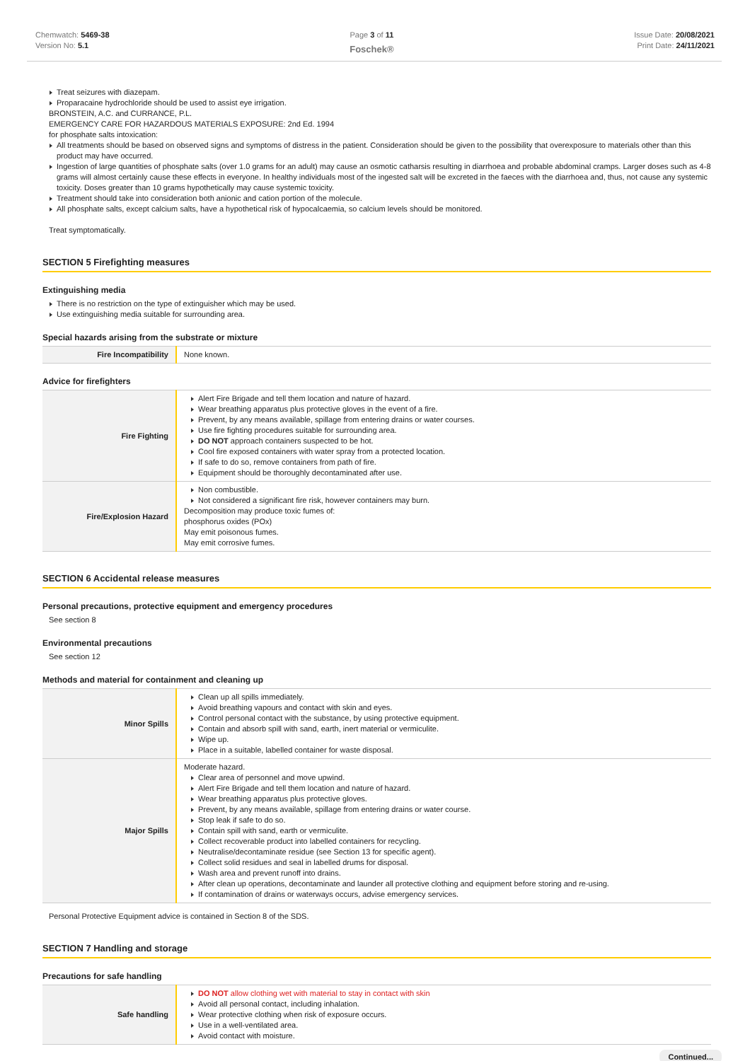Chemwatch: 5469-38
Version No: 5.1
Page 3 of 11
Foschek®
Issue Date: 20/08/2021
Print Date: 24/11/2021
Treat seizures with diazepam.
Proparacaine hydrochloride should be used to assist eye irrigation.
BRONSTEIN, A.C. and CURRANCE, P.L.
EMERGENCY CARE FOR HAZARDOUS MATERIALS EXPOSURE: 2nd Ed. 1994
for phosphate salts intoxication:
All treatments should be based on observed signs and symptoms of distress in the patient. Consideration should be given to the possibility that overexposure to materials other than this product may have occurred.
Ingestion of large quantities of phosphate salts (over 1.0 grams for an adult) may cause an osmotic catharsis resulting in diarrhoea and probable abdominal cramps. Larger doses such as 4-8 grams will almost certainly cause these effects in everyone. In healthy individuals most of the ingested salt will be excreted in the faeces with the diarrhoea and, thus, not cause any systemic toxicity. Doses greater than 10 grams hypothetically may cause systemic toxicity.
Treatment should take into consideration both anionic and cation portion of the molecule.
All phosphate salts, except calcium salts, have a hypothetical risk of hypocalcaemia, so calcium levels should be monitored.
Treat symptomatically.
SECTION 5 Firefighting measures
Extinguishing media
There is no restriction on the type of extinguisher which may be used.
Use extinguishing media suitable for surrounding area.
Special hazards arising from the substrate or mixture
| Fire Incompatibility | None known. |
Advice for firefighters
| Fire Fighting | Alert Fire Brigade and tell them location and nature of hazard. Wear breathing apparatus plus protective gloves in the event of a fire. Prevent, by any means available, spillage from entering drains or water courses. Use fire fighting procedures suitable for surrounding area. DO NOT approach containers suspected to be hot. Cool fire exposed containers with water spray from a protected location. If safe to do so, remove containers from path of fire. Equipment should be thoroughly decontaminated after use. |
| Fire/Explosion Hazard | Non combustible. Not considered a significant fire risk, however containers may burn. Decomposition may produce toxic fumes of: phosphorus oxides (POx) May emit poisonous fumes. May emit corrosive fumes. |
SECTION 6 Accidental release measures
Personal precautions, protective equipment and emergency procedures
See section 8
Environmental precautions
See section 12
Methods and material for containment and cleaning up
| Minor Spills | Clean up all spills immediately. Avoid breathing vapours and contact with skin and eyes. Control personal contact with the substance, by using protective equipment. Contain and absorb spill with sand, earth, inert material or vermiculite. Wipe up. Place in a suitable, labelled container for waste disposal. |
| Major Spills | Moderate hazard. Clear area of personnel and move upwind. Alert Fire Brigade and tell them location and nature of hazard. Wear breathing apparatus plus protective gloves. Prevent, by any means available, spillage from entering drains or water course. Stop leak if safe to do so. Contain spill with sand, earth or vermiculite. Collect recoverable product into labelled containers for recycling. Neutralise/decontaminate residue (see Section 13 for specific agent). Collect solid residues and seal in labelled drums for disposal. Wash area and prevent runoff into drains. After clean up operations, decontaminate and launder all protective clothing and equipment before storing and re-using. If contamination of drains or waterways occurs, advise emergency services. |
Personal Protective Equipment advice is contained in Section 8 of the SDS.
SECTION 7 Handling and storage
Precautions for safe handling
| Safe handling | DO NOT allow clothing wet with material to stay in contact with skin Avoid all personal contact, including inhalation. Wear protective clothing when risk of exposure occurs. Use in a well-ventilated area. Avoid contact with moisture. |
Continued...